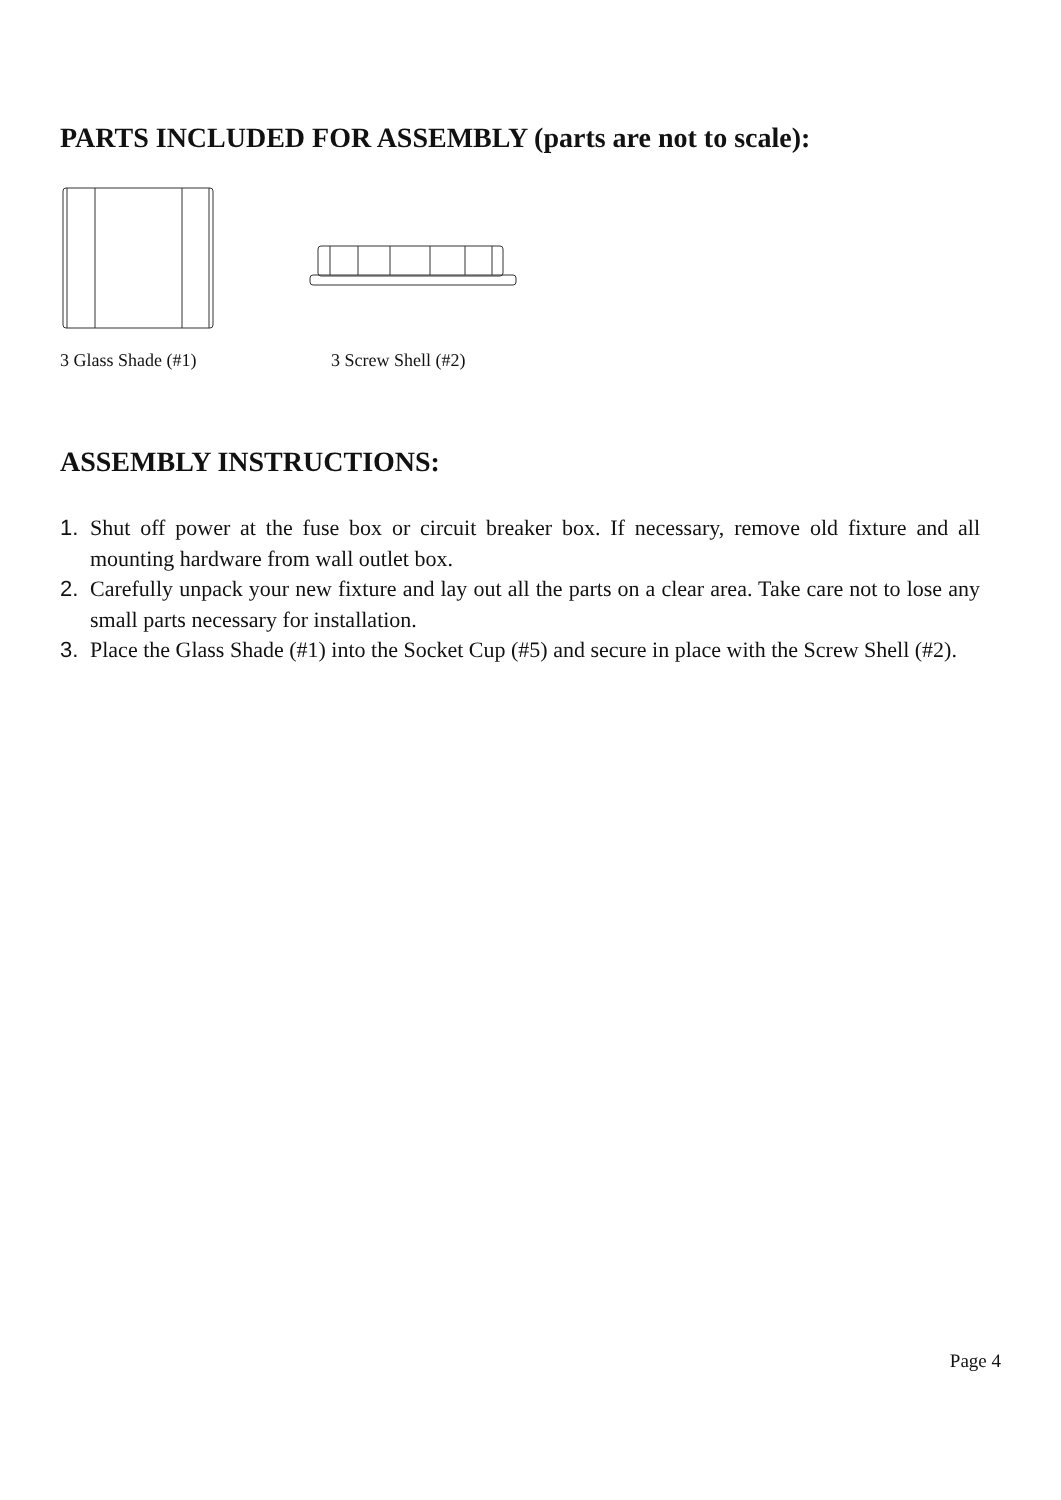PARTS INCLUDED FOR ASSEMBLY (parts are not to scale):
3 Glass Shade (#1) 3 Screw Shell (#2)
ASSEMBLY INSTRUCTIONS:
1. Shut off power at the fuse box or circuit breaker box. If necessary, remove old fixture and all mounting hardware from wall outlet box.
2. Carefully unpack your new fixture and lay out all the parts on a clear area. Take care not to lose any small parts necessary for installation.
3. Place the Glass Shade (#1) into the Socket Cup (#5) and secure in place with the Screw Shell (#2).
Page 4